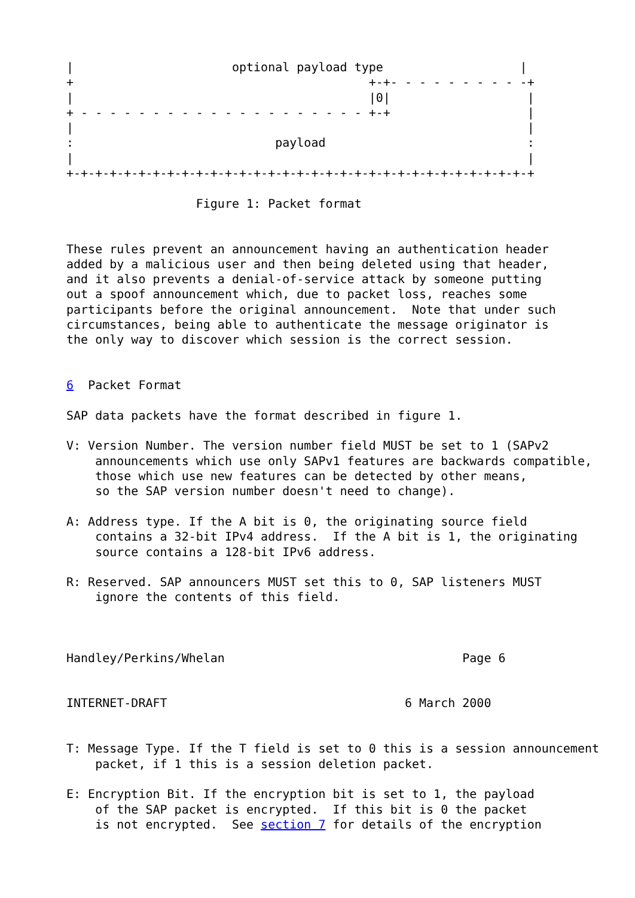|                      optional payload type                   |
+                                         +-+- - - - - - - - - -+
|                                         |0|                   |
+ - - - - - - - - - - - - - - - - - - - - +-+                   |
|                                                               |
:                            payload                            :
|                                                               |
+-+-+-+-+-+-+-+-+-+-+-+-+-+-+-+-+-+-+-+-+-+-+-+-+-+-+-+-+-+-+-+-+

                  Figure 1: Packet format


These rules prevent an announcement having an authentication header
added by a malicious user and then being deleted using that header,
and it also prevents a denial-of-service attack by someone putting
out a spoof announcement which, due to packet loss, reaches some
participants before the original announcement.  Note that under such
circumstances, being able to authenticate the message originator is
the only way to discover which session is the correct session.


6  Packet Format

SAP data packets have the format described in figure 1.

V: Version Number. The version number field MUST be set to 1 (SAPv2
    announcements which use only SAPv1 features are backwards compatible,
    those which use new features can be detected by other means,
    so the SAP version number doesn't need to change).

A: Address type. If the A bit is 0, the originating source field
    contains a 32-bit IPv4 address.  If the A bit is 1, the originating
    source contains a 128-bit IPv6 address.

R: Reserved. SAP announcers MUST set this to 0, SAP listeners MUST
    ignore the contents of this field.



Handley/Perkins/Whelan                                 Page 6


INTERNET-DRAFT                                 6 March 2000


T: Message Type. If the T field is set to 0 this is a session announcement
    packet, if 1 this is a session deletion packet.

E: Encryption Bit. If the encryption bit is set to 1, the payload
    of the SAP packet is encrypted.  If this bit is 0 the packet
    is not encrypted.  See section 7 for details of the encryption